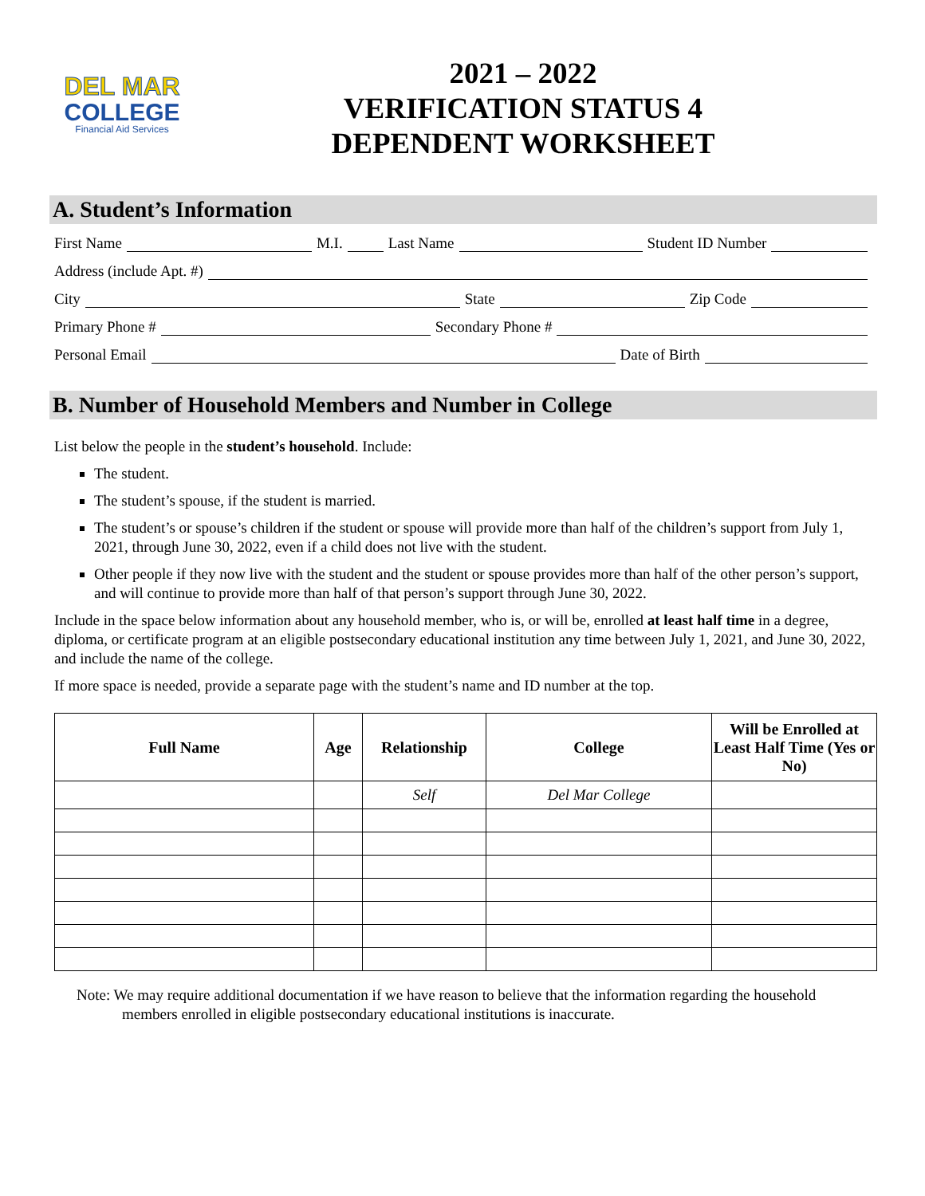DEL MAR
COLLEGE
Financial Aid Services
2021 – 2022
VERIFICATION STATUS 4
DEPENDENT WORKSHEET
A. Student’s Information
First Name M.I. Last Name Student ID Number
Address (include Apt. #)
City State Zip Code
Primary Phone # Secondary Phone #
Personal Email Date of Birth
B. Number of Household Members and Number in College
List below the people in the student’s household. Include:
The student.
The student’s spouse, if the student is married.
The student’s or spouse’s children if the student or spouse will provide more than half of the children’s support from July 1, 2021, through June 30, 2022, even if a child does not live with the student.
Other people if they now live with the student and the student or spouse provides more than half of the other person’s support, and will continue to provide more than half of that person’s support through June 30, 2022.
Include in the space below information about any household member, who is, or will be, enrolled at least half time in a degree, diploma, or certificate program at an eligible postsecondary educational institution any time between July 1, 2021, and June 30, 2022, and include the name of the college.
If more space is needed, provide a separate page with the student’s name and ID number at the top.
| Full Name | Age | Relationship | College | Will be Enrolled at Least Half Time (Yes or No) |
| --- | --- | --- | --- | --- |
| | | Self | Del Mar College | |
Note: We may require additional documentation if we have reason to believe that the information regarding the household members enrolled in eligible postsecondary educational institutions is inaccurate.